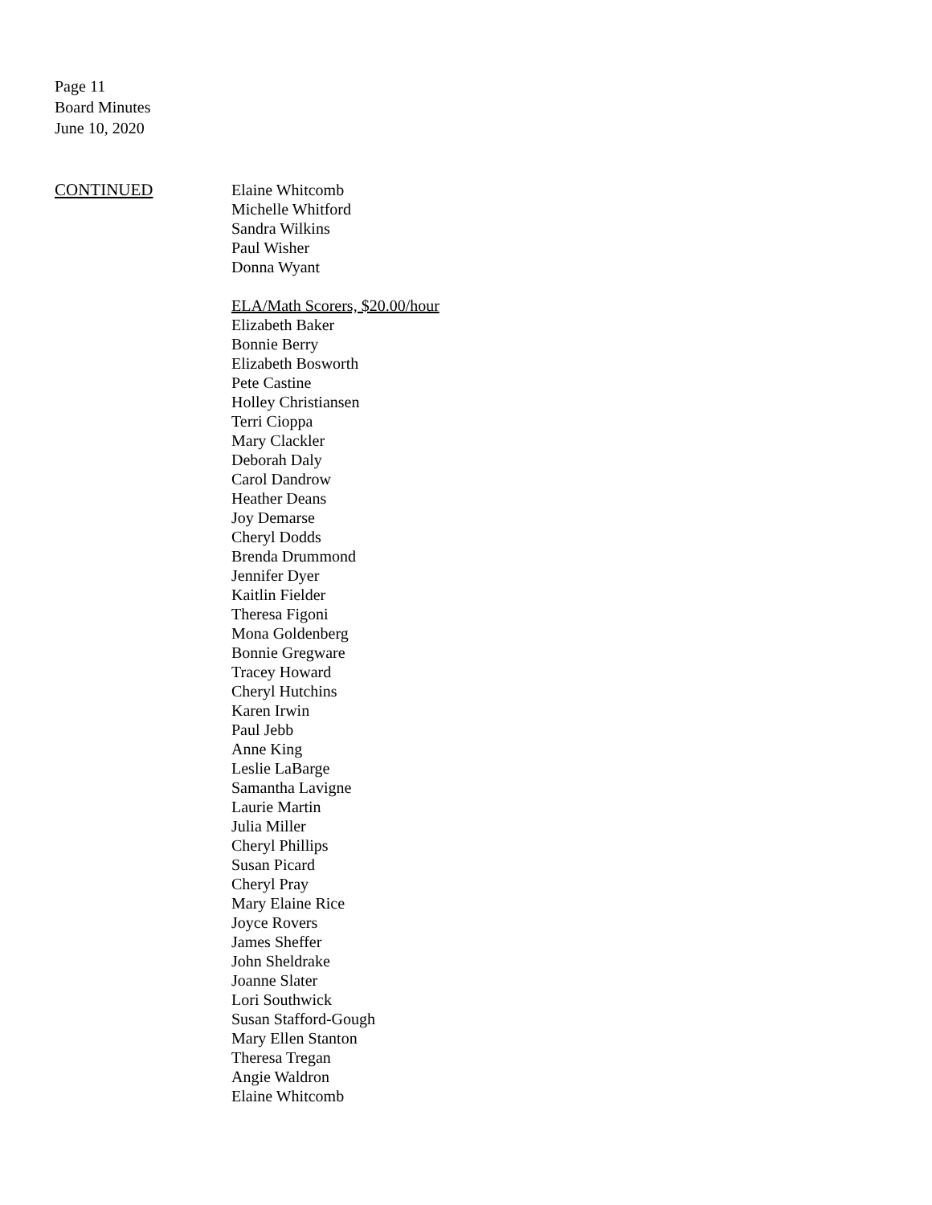Page 11
Board Minutes
June 10, 2020
CONTINUED Elaine Whitcomb
Michelle Whitford
Sandra Wilkins
Paul Wisher
Donna Wyant
ELA/Math Scorers, $20.00/hour
Elizabeth Baker
Bonnie Berry
Elizabeth Bosworth
Pete Castine
Holley Christiansen
Terri Cioppa
Mary Clackler
Deborah Daly
Carol Dandrow
Heather Deans
Joy Demarse
Cheryl Dodds
Brenda Drummond
Jennifer Dyer
Kaitlin Fielder
Theresa Figoni
Mona Goldenberg
Bonnie Gregware
Tracey Howard
Cheryl Hutchins
Karen Irwin
Paul Jebb
Anne King
Leslie LaBarge
Samantha Lavigne
Laurie Martin
Julia Miller
Cheryl Phillips
Susan Picard
Cheryl Pray
Mary Elaine Rice
Joyce Rovers
James Sheffer
John Sheldrake
Joanne Slater
Lori Southwick
Susan Stafford-Gough
Mary Ellen Stanton
Theresa Tregan
Angie Waldron
Elaine Whitcomb